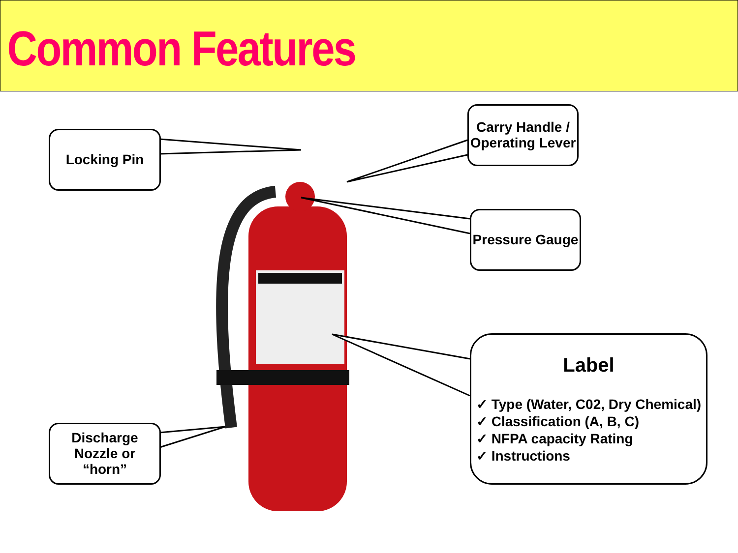Common Features
Locking Pin
Carry Handle / Operating Lever
Pressure Gauge
Discharge Nozzle or “horn”
Label
✓ Type (Water, C02, Dry Chemical)
✓ Classification (A, B, C)
✓ NFPA capacity Rating
✓ Instructions